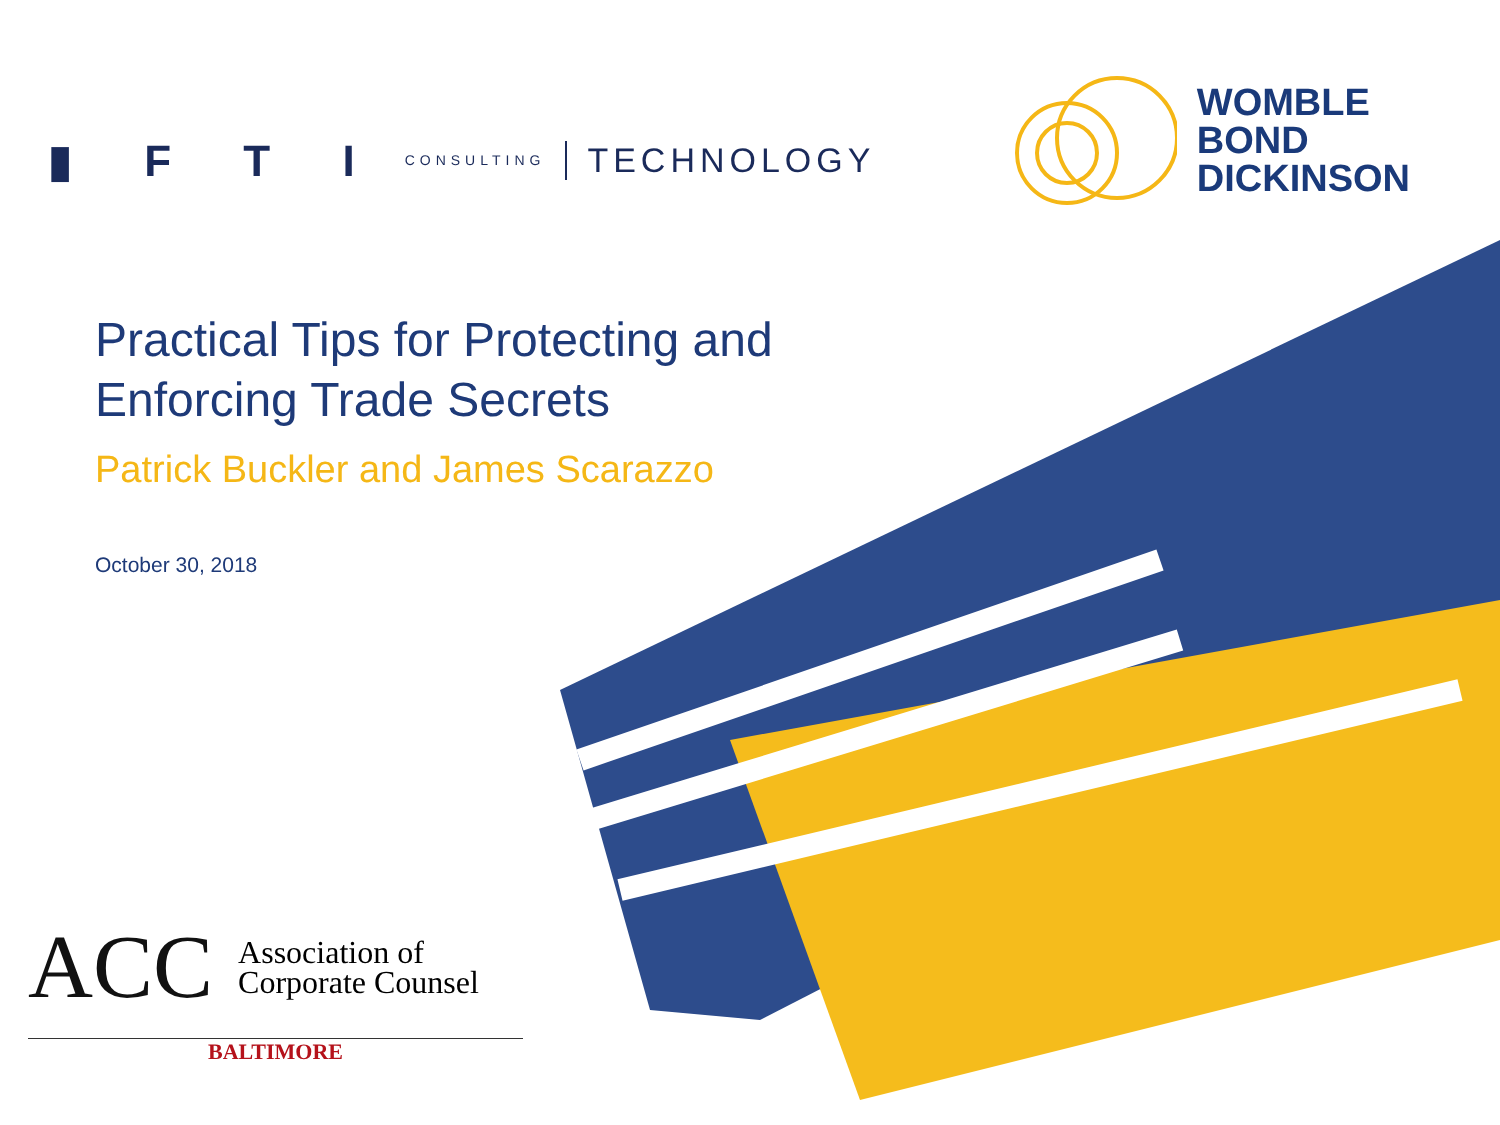▮ F T I CONSULTING TECHNOLOGY
WOMBLE
BOND
DICKINSON
Practical Tips for Protecting and Enforcing Trade Secrets
Patrick Buckler and James Scarazzo
October 30, 2018
ACC Association of
Corporate Counsel
BALTIMORE